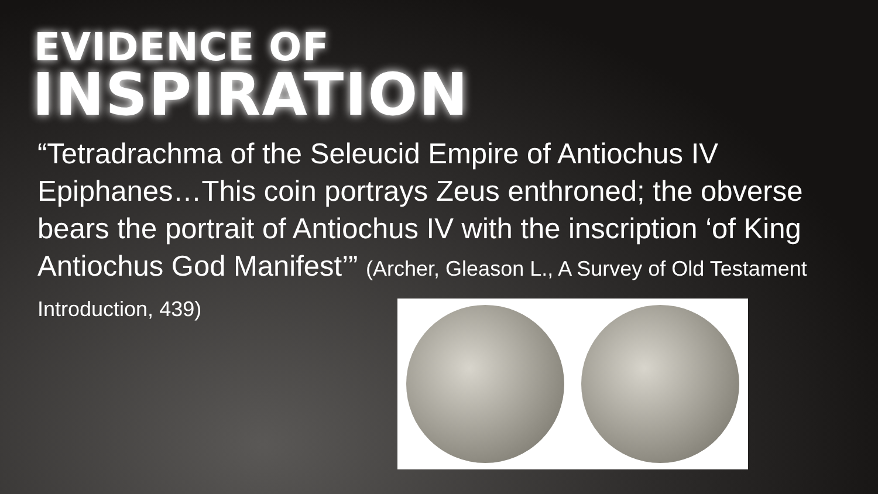EVIDENCE OF
INSPIRATION
“Tetradrachma of the Seleucid Empire of Antiochus IV Epiphanes…This coin portrays Zeus enthroned; the obverse bears the portrait of Antiochus IV with the inscription ‘of King Antiochus God Manifest’” (Archer, Gleason L., A Survey of Old Testament Introduction, 439)